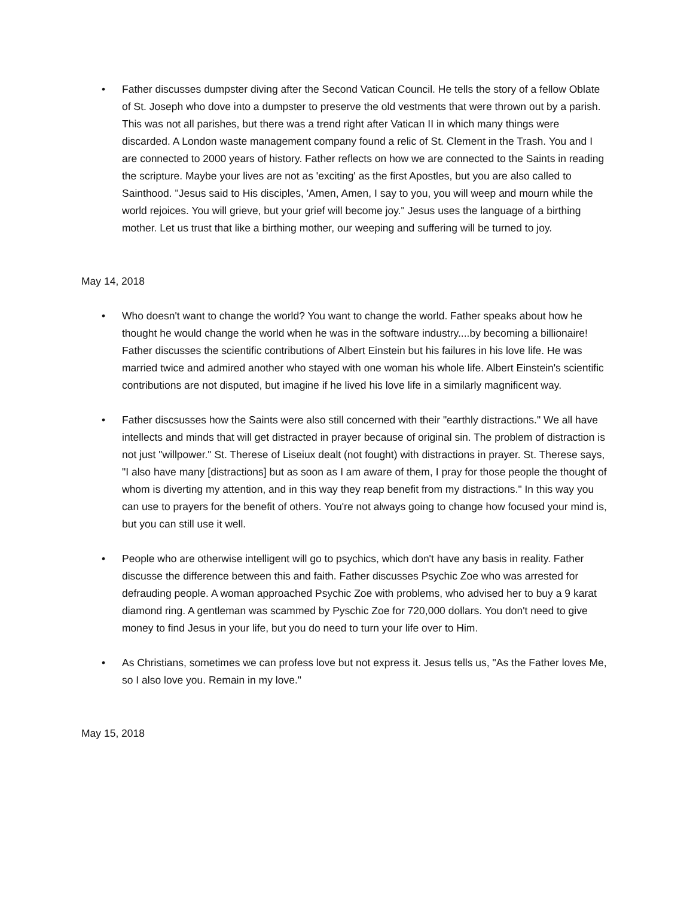• Father discusses dumpster diving after the Second Vatican Council. He tells the story of a fellow Oblate of St. Joseph who dove into a dumpster to preserve the old vestments that were thrown out by a parish. This was not all parishes, but there was a trend right after Vatican II in which many things were discarded. A London waste management company found a relic of St. Clement in the Trash. You and I are connected to 2000 years of history. Father reflects on how we are connected to the Saints in reading the scripture. Maybe your lives are not as 'exciting' as the first Apostles, but you are also called to Sainthood. "Jesus said to His disciples, 'Amen, Amen, I say to you, you will weep and mourn while the world rejoices. You will grieve, but your grief will become joy." Jesus uses the language of a birthing mother. Let us trust that like a birthing mother, our weeping and suffering will be turned to joy.
May 14, 2018
• Who doesn't want to change the world? You want to change the world. Father speaks about how he thought he would change the world when he was in the software industry....by becoming a billionaire! Father discusses the scientific contributions of Albert Einstein but his failures in his love life. He was married twice and admired another who stayed with one woman his whole life. Albert Einstein's scientific contributions are not disputed, but imagine if he lived his love life in a similarly magnificent way.
• Father discsusses how the Saints were also still concerned with their "earthly distractions." We all have intellects and minds that will get distracted in prayer because of original sin. The problem of distraction is not just "willpower." St. Therese of Liseiux dealt (not fought) with distractions in prayer. St. Therese says, "I also have many [distractions] but as soon as I am aware of them, I pray for those people the thought of whom is diverting my attention, and in this way they reap benefit from my distractions." In this way you can use to prayers for the benefit of others. You're not always going to change how focused your mind is, but you can still use it well.
• People who are otherwise intelligent will go to psychics, which don't have any basis in reality. Father discusse the difference between this and faith. Father discusses Psychic Zoe who was arrested for defrauding people. A woman approached Psychic Zoe with problems, who advised her to buy a 9 karat diamond ring. A gentleman was scammed by Pyschic Zoe for 720,000 dollars. You don't need to give money to find Jesus in your life, but you do need to turn your life over to Him.
• As Christians, sometimes we can profess love but not express it. Jesus tells us, "As the Father loves Me, so I also love you. Remain in my love."
May 15, 2018